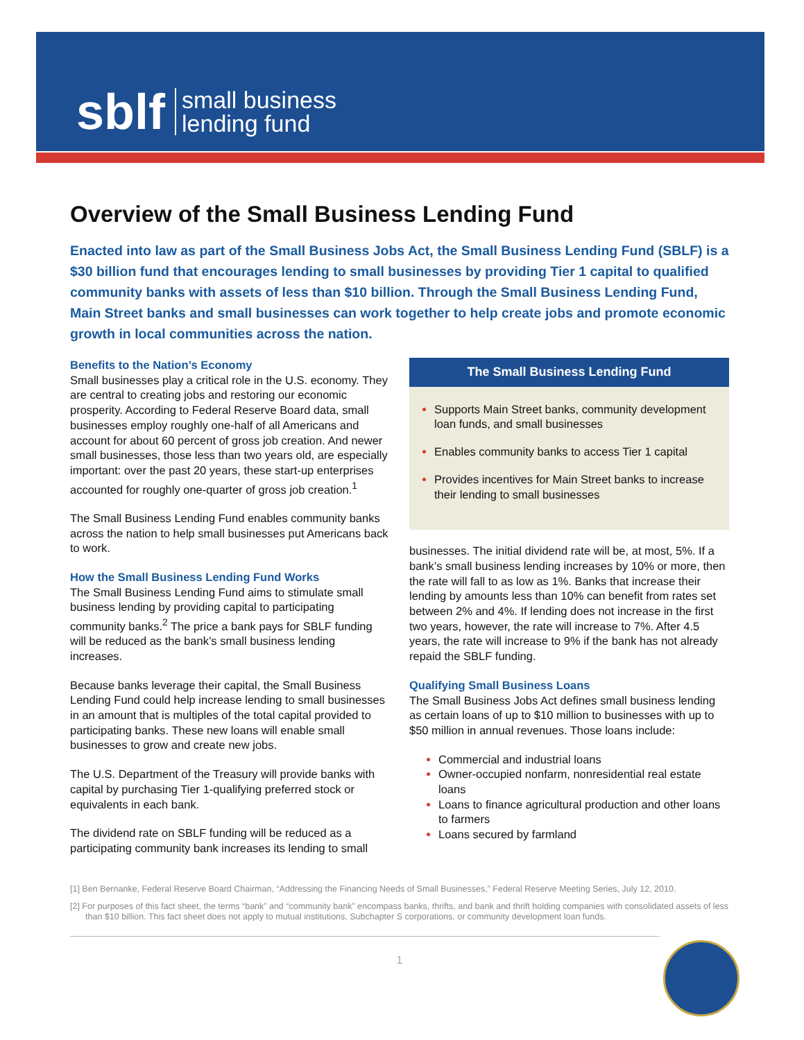sblf small business
lending fund
Overview of the Small Business Lending Fund
Enacted into law as part of the Small Business Jobs Act, the Small Business Lending Fund (SBLF) is a $30 billion fund that encourages lending to small businesses by providing Tier 1 capital to qualified community banks with assets of less than $10 billion. Through the Small Business Lending Fund, Main Street banks and small businesses can work together to help create jobs and promote economic growth in local communities across the nation.
Benefits to the Nation’s Economy
Small businesses play a critical role in the U.S. economy. They are central to creating jobs and restoring our economic prosperity. According to Federal Reserve Board data, small businesses employ roughly one-half of all Americans and account for about 60 percent of gross job creation. And newer small businesses, those less than two years old, are especially important: over the past 20 years, these start-up enterprises accounted for roughly one-quarter of gross job creation.<sup>1</sup>
The Small Business Lending Fund enables community banks across the nation to help small businesses put Americans back to work.
How the Small Business Lending Fund Works
The Small Business Lending Fund aims to stimulate small business lending by providing capital to participating community banks.<sup>2</sup> The price a bank pays for SBLF funding will be reduced as the bank’s small business lending increases.
Because banks leverage their capital, the Small Business Lending Fund could help increase lending to small businesses in an amount that is multiples of the total capital provided to participating banks. These new loans will enable small businesses to grow and create new jobs.
The U.S. Department of the Treasury will provide banks with capital by purchasing Tier 1-qualifying preferred stock or equivalents in each bank.
The dividend rate on SBLF funding will be reduced as a participating community bank increases its lending to small
The Small Business Lending Fund
Supports Main Street banks, community development loan funds, and small businesses
Enables community banks to access Tier 1 capital
Provides incentives for Main Street banks to increase their lending to small businesses
businesses. The initial dividend rate will be, at most, 5%. If a bank’s small business lending increases by 10% or more, then the rate will fall to as low as 1%. Banks that increase their lending by amounts less than 10% can benefit from rates set between 2% and 4%. If lending does not increase in the first two years, however, the rate will increase to 7%. After 4.5 years, the rate will increase to 9% if the bank has not already repaid the SBLF funding.
Qualifying Small Business Loans
The Small Business Jobs Act defines small business lending as certain loans of up to $10 million to businesses with up to $50 million in annual revenues. Those loans include:
Commercial and industrial loans
Owner-occupied nonfarm, nonresidential real estate loans
Loans to finance agricultural production and other loans to farmers
Loans secured by farmland
[1] Ben Bernanke, Federal Reserve Board Chairman, “Addressing the Financing Needs of Small Businesses,” Federal Reserve Meeting Series, July 12, 2010.
[2] For purposes of this fact sheet, the terms “bank” and “community bank” encompass banks, thrifts, and bank and thrift holding companies with consolidated assets of less than $10 billion. This fact sheet does not apply to mutual institutions, Subchapter S corporations, or community development loan funds.
1